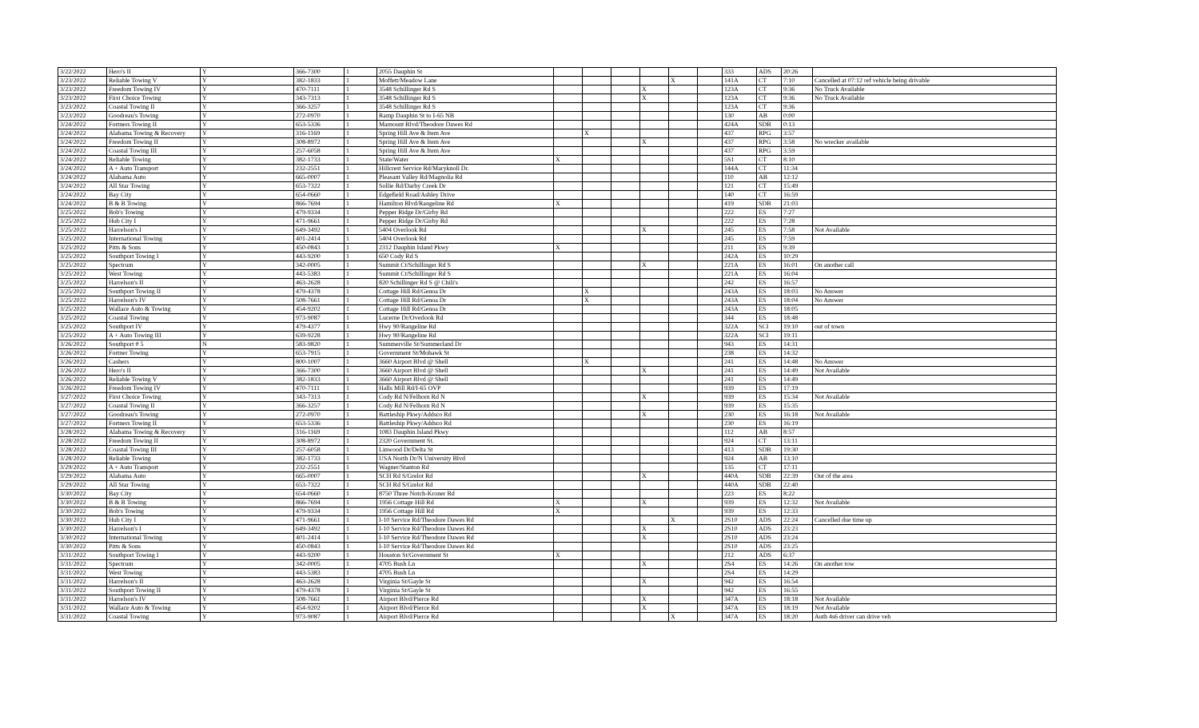| 3/22/2022 | Hero's II | Y | 366-7300 | 1 | 2055 Dauphin St | | | | | | | 333 | ADS | 20:26 | |
| 3/23/2022 | Reliable Towing V | Y | 382-1833 | 1 | Moffett/Meadow Lane | | | | | X | | 141A | CT | 7:10 | Cancelled at 07:12 ref vehicle being drivable |
| 3/23/2022 | Freedom Towing IV | Y | 470-7111 | 1 | 3548 Schillinger Rd S | | | | X | | | 123A | CT | 9:36 | No Truck Available |
| 3/23/2022 | First Choice Towing | Y | 343-7313 | 1 | 3548 Schillinger Rd S | | | | X | | | 123A | CT | 9:36 | No Truck Available |
| 3/23/2022 | Coastal Towing II | Y | 366-3257 | 1 | 3548 Schillinger Rd S | | | | | | | 123A | CT | 9:36 | |
| 3/23/2022 | Goodreau's Towing | Y | 272-0970 | 1 | Ramp Dauphin St to I-65 NB | | | | | | | 130 | AB | 0:00 | |
| 3/24/2022 | Fortners Towing II | Y | 653-5336 | 1 | Mamount Blvd/Theodore Dawes Rd | | | | | | | 424A | SDB | 0:13 | |
| 3/24/2022 | Alabama Towing & Recovery | Y | 316-1169 | 1 | Spring Hill Ave & Item Ave | | X | | | | | 437 | RPG | 3:57 | |
| 3/24/2022 | Freedom Towing II | Y | 308-8972 | 1 | Spring Hill Ave & Item Ave | | | | X | | | 437 | RPG | 3:58 | No wrecker available |
| 3/24/2022 | Coastal Towing III | Y | 257-6058 | 1 | Spring Hill Ave & Item Ave | | | | | | | 437 | RPG | 3:59 | |
| 3/24/2022 | Reliable Towing | Y | 382-1733 | 1 | State/Water | X | | | | | | 5S1 | CT | 8:10 | |
| 3/24/2022 | A + Auto Transport | Y | 232-2551 | 1 | Hillcrest Service Rd/Maryknoll Dr. | | | | | | | 144A | CT | 11:34 | |
| 3/24/2022 | Alabama Auto | Y | 665-0007 | 1 | Pleasant Valley Rd/Magnolia Rd | | | | | | | 110 | AB | 12:12 | |
| 3/24/2022 | All Star Towing | Y | 653-7322 | 1 | Sollie Rd/Darby Creek Dr | | | | | | | 121 | CT | 15:49 | |
| 3/24/2022 | Bay City | Y | 654-0660 | 1 | Edgefield Road/Ashley Drive | | | | | | | 140 | CT | 16:59 | |
| 3/24/2022 | B & B Towing | Y | 866-7694 | 1 | Hamilton Blvd/Rangeline Rd | X | | | | | | 419 | SDB | 21:03 | |
| 3/25/2022 | Bob's Towing | Y | 479-9334 | 1 | Pepper Ridge Dr/Girby Rd | | | | | | | 222 | ES | 7:27 | |
| 3/25/2022 | Hub City I | Y | 471-9661 | 1 | Pepper Ridge Dr/Girby Rd | | | | | | | 222 | ES | 7:28 | |
| 3/25/2022 | Harrelson's I | Y | 649-3492 | 1 | 5404 Overlook Rd | | | | X | | | 245 | ES | 7:58 | Not Available |
| 3/25/2022 | International Towing | Y | 401-2414 | 1 | 5404 Overlook Rd | | | | | | | 245 | ES | 7:59 | |
| 3/25/2022 | Pitts & Sons | Y | 450-0843 | 1 | 2312 Dauphin Island Pkwy | X | | | | | | 211 | ES | 9:39 | |
| 3/25/2022 | Southport Towing I | Y | 443-9200 | 1 | 650 Cody Rd S | | | | | | | 242A | ES | 10:29 | |
| 3/25/2022 | Spectrum | Y | 342-0005 | 1 | Summit Ct/Schillinger Rd S | | | | X | | | 221A | ES | 16:01 | On another call |
| 3/25/2022 | West Towing | Y | 443-5383 | 1 | Summit Ct/Schillinger Rd S | | | | | | | 221A | ES | 16:04 | |
| 3/25/2022 | Harrelson's II | Y | 463-2628 | 1 | 820 Schillinger Rd S @ Chili's | | | | | | | 242 | ES | 16:57 | |
| 3/25/2022 | Southport Towing II | Y | 479-4378 | 1 | Cottage Hill Rd/Genoa Dr | | X | | | | | 243A | ES | 18:03 | No Answer |
| 3/25/2022 | Harrelson's IV | Y | 508-7661 | 1 | Cottage Hill Rd/Genoa Dr | | X | | | | | 243A | ES | 18:04 | No Answer |
| 3/25/2022 | Wallace Auto & Towing | Y | 454-9202 | 1 | Cottage Hill Rd/Genoa Dr | | | | | | | 243A | ES | 18:05 | |
| 3/25/2022 | Coastal Towing | Y | 973-9087 | 1 | Lucerne Dr/Overlook Rd | | | | | | | 344 | ES | 18:48 | |
| 3/25/2022 | Southport IV | Y | 479-4377 | 1 | Hwy 90/Rangeline Rd | | | | | | | 322A | SCI | 19:10 | out of town |
| 3/25/2022 | A + Auto Towing III | Y | 639-9228 | 1 | Hwy 90/Rangeline Rd | | | | | | | 322A | SCI | 19:11 | |
| 3/26/2022 | Southport # 5 | N | 583-9820 | 1 | Summerville St/Summerland Dr | | | | | | | 943 | ES | 14:31 | |
| 3/26/2022 | Fortner Towing | Y | 653-7915 | 1 | Government St/Mohawk St | | | | | | | 238 | ES | 14:32 | |
| 3/26/2022 | Cashers | Y | 800-1007 | 1 | 3660 Airport Blvd @ Shell | | X | | | | | 241 | ES | 14:48 | No Answer |
| 3/26/2022 | Hero's II | Y | 366-7300 | 1 | 3660 Airport Blvd @ Shell | | | | X | | | 241 | ES | 14:49 | Not Available |
| 3/26/2022 | Reliable Towing V | Y | 382-1833 | 1 | 3660 Airport Blvd @ Shell | | | | | | | 241 | ES | 14:49 | |
| 3/26/2022 | Freedom Towing IV | Y | 470-7111 | 1 | Halls Mill Rd/I-65 OVP | | | | | | | 939 | ES | 17:19 | |
| 3/27/2022 | First Choice Towing | Y | 343-7313 | 1 | Cody Rd N/Felhorn Rd N | | | | X | | | 939 | ES | 15:34 | Not Available |
| 3/27/2022 | Coastal Towing II | Y | 366-3257 | 1 | Cody Rd N/Felhorn Rd N | | | | | | | 939 | ES | 15:35 | |
| 3/27/2022 | Goodreau's Towing | Y | 272-0970 | 1 | Battleship Pkwy/Addsco Rd | | | | X | | | 230 | ES | 16:18 | Not Available |
| 3/27/2022 | Fortners Towing II | Y | 653-5336 | 1 | Battleship Pkwy/Addsco Rd | | | | | | | 230 | ES | 16:19 | |
| 3/28/2022 | Alabama Towing & Recovery | Y | 316-1169 | 1 | 1083 Dauphin Island Pkwy | | | | | | | 112 | AB | 8:57 | |
| 3/28/2022 | Freedom Towing II | Y | 308-8972 | 1 | 2320 Government St. | | | | | | | 924 | CT | 13:11 | |
| 3/28/2022 | Coastal Towing III | Y | 257-6058 | 1 | Linwood Dr/Delta St | | | | | | | 413 | SDB | 19:30 | |
| 3/28/2022 | Reliable Towing | Y | 382-1733 | 1 | USA North Dr/N University Blvd | | | | | | | 924 | AB | 13:10 | |
| 3/29/2022 | A + Auto Transport | Y | 232-2551 | 1 | Wagner/Stanton Rd | | | | | | | 135 | CT | 17:11 | |
| 3/29/2022 | Alabama Auto | Y | 665-0007 | 1 | SCH Rd S/Grelot Rd | | | | X | | | 440A | SDB | 22:39 | Out of the area |
| 3/29/2022 | All Star Towing | Y | 653-7322 | 1 | SCH Rd S/Grelot Rd | | | | | | | 440A | SDB | 22:40 | |
| 3/30/2022 | Bay City | Y | 654-0660 | 1 | 8750 Three Notch-Kroner Rd | | | | | | | 223 | ES | 8:22 | |
| 3/30/2022 | B & B Towing | Y | 866-7694 | 1 | 1956 Cottage Hill Rd | X | | | X | | | 939 | ES | 12:32 | Not Available |
| 3/30/2022 | Bob's Towing | Y | 479-9334 | 1 | 1956 Cottage Hill Rd | X | | | | | | 939 | ES | 12:33 | |
| 3/30/2022 | Hub City I | Y | 471-9661 | 1 | I-10 Service Rd/Theodore Dawes Rd | | | | | X | | 2S10 | ADS | 22:24 | Cancelled due time up |
| 3/30/2022 | Harrelson's I | Y | 649-3492 | 1 | I-10 Service Rd/Theodore Dawes Rd | | | | X | | | 2S10 | ADS | 23:23 | |
| 3/30/2022 | International Towing | Y | 401-2414 | 1 | I-10 Service Rd/Theodore Dawes Rd | | | | X | | | 2S10 | ADS | 23:24 | |
| 3/30/2022 | Pitts & Sons | Y | 450-0843 | 1 | I-10 Service Rd/Theodore Dawes Rd | | | | | | | 2S10 | ADS | 23:25 | |
| 3/31/2022 | Southport Towing I | Y | 443-9200 | 1 | Houston St/Government St | X | | | | | | 212 | ADS | 6:37 | |
| 3/31/2022 | Spectrum | Y | 342-0005 | 1 | 4705 Bush Ln | | | | X | | | 2S4 | ES | 14:26 | On another tow |
| 3/31/2022 | West Towing | Y | 443-5383 | 1 | 4705 Bush Ln | | | | | | | 2S4 | ES | 14:29 | |
| 3/31/2022 | Harrelson's II | Y | 463-2628 | 1 | Virginia St/Gayle St | | | | X | | | 942 | ES | 16:54 | |
| 3/31/2022 | Southport Towing II | Y | 479-4378 | 1 | Virginia St/Gayle St | | | | | | | 942 | ES | 16:55 | |
| 3/31/2022 | Harrelson's IV | Y | 508-7661 | 1 | Airport Blvd/Pierce Rd | | | | X | | | 347A | ES | 18:18 | Not Available |
| 3/31/2022 | Wallace Auto & Towing | Y | 454-9202 | 1 | Airport Blvd/Pierce Rd | | | | X | | | 347A | ES | 18:19 | Not Available |
| 3/31/2022 | Coastal Towing | Y | 973-9087 | 1 | Airport Blvd/Pierce Rd | | | | | X | | 347A | ES | 18:20 | Auth 4s6 driver can drive veh |